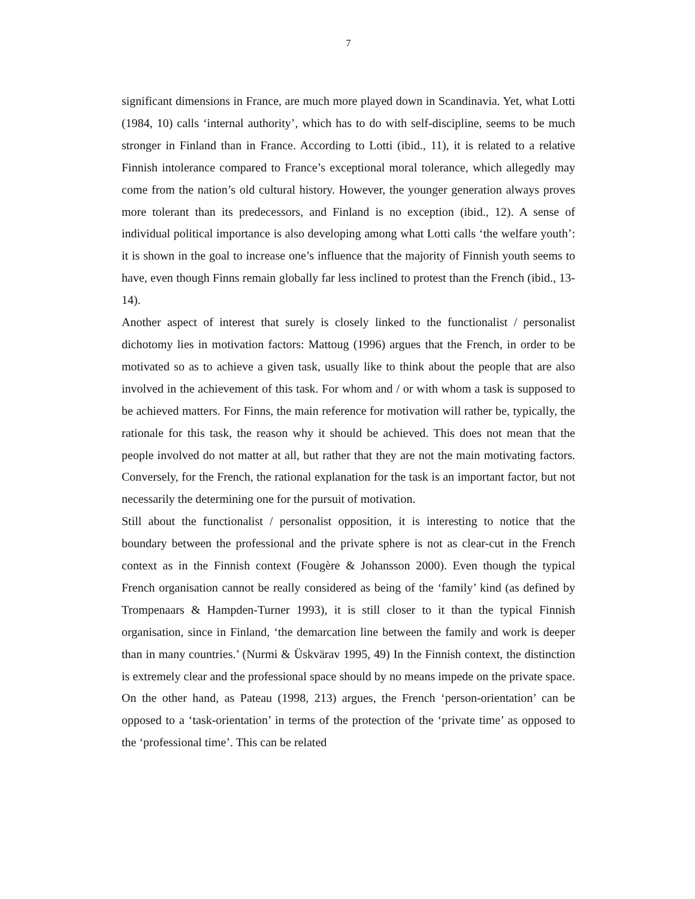7
significant dimensions in France, are much more played down in Scandinavia. Yet, what Lotti (1984, 10) calls ‘internal authority’, which has to do with self-discipline, seems to be much stronger in Finland than in France. According to Lotti (ibid., 11), it is related to a relative Finnish intolerance compared to France’s exceptional moral tolerance, which allegedly may come from the nation’s old cultural history. However, the younger generation always proves more tolerant than its predecessors, and Finland is no exception (ibid., 12). A sense of individual political importance is also developing among what Lotti calls ‘the welfare youth’: it is shown in the goal to increase one’s influence that the majority of Finnish youth seems to have, even though Finns remain globally far less inclined to protest than the French (ibid., 13-14).
Another aspect of interest that surely is closely linked to the functionalist / personalist dichotomy lies in motivation factors: Mattoug (1996) argues that the French, in order to be motivated so as to achieve a given task, usually like to think about the people that are also involved in the achievement of this task. For whom and / or with whom a task is supposed to be achieved matters. For Finns, the main reference for motivation will rather be, typically, the rationale for this task, the reason why it should be achieved. This does not mean that the people involved do not matter at all, but rather that they are not the main motivating factors. Conversely, for the French, the rational explanation for the task is an important factor, but not necessarily the determining one for the pursuit of motivation.
Still about the functionalist / personalist opposition, it is interesting to notice that the boundary between the professional and the private sphere is not as clear-cut in the French context as in the Finnish context (Fougère & Johansson 2000). Even though the typical French organisation cannot be really considered as being of the ‘family’ kind (as defined by Trompenaars & Hampden-Turner 1993), it is still closer to it than the typical Finnish organisation, since in Finland, ‘the demarcation line between the family and work is deeper than in many countries.’ (Nurmi & Üskvärav 1995, 49) In the Finnish context, the distinction is extremely clear and the professional space should by no means impede on the private space. On the other hand, as Pateau (1998, 213) argues, the French ‘person-orientation’ can be opposed to a ‘task-orientation’ in terms of the protection of the ‘private time’ as opposed to the ‘professional time’. This can be related